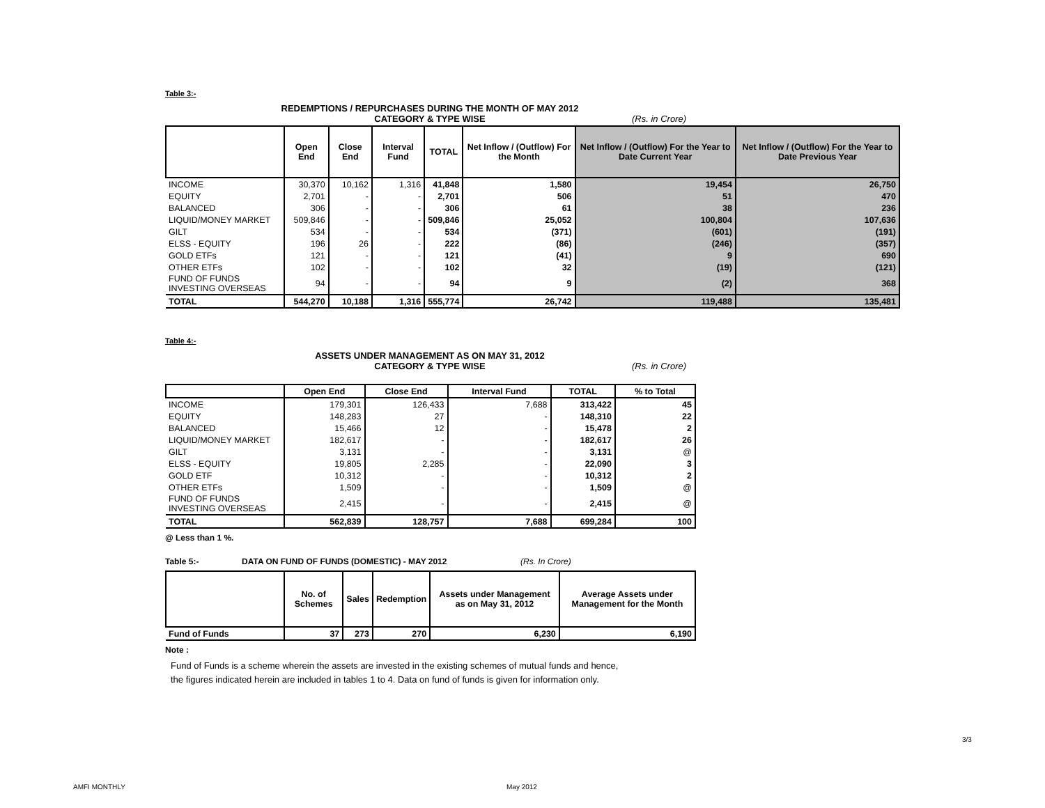Table 3:-
REDEMPTIONS / REPURCHASES DURING THE MONTH OF MAY 2012
CATEGORY & TYPE WISE (Rs. in Crore)
| | Open End | Close End | Interval Fund | TOTAL | Net Inflow / (Outflow) For the Month | Net Inflow / (Outflow) For the Year to Date Current Year | Net Inflow / (Outflow) For the Year to Date Previous Year |
| --- | --- | --- | --- | --- | --- | --- | --- |
| INCOME | 30,370 | 10,162 | 1,316 | 41,848 | 1,580 | 19,454 | 26,750 |
| EQUITY | 2,701 | - | - | 2,701 | 506 | 51 | 470 |
| BALANCED | 306 | - | - | 306 | 61 | 38 | 236 |
| LIQUID/MONEY MARKET | 509,846 | - | - | 509,846 | 25,052 | 100,804 | 107,636 |
| GILT | 534 | - | - | 534 | (371) | (601) | (191) |
| ELSS - EQUITY | 196 | 26 | - | 222 | (86) | (246) | (357) |
| GOLD ETFs | 121 | - | - | 121 | (41) | 9 | 690 |
| OTHER ETFs | 102 | - | - | 102 | 32 | (19) | (121) |
| FUND OF FUNDS INVESTING OVERSEAS | 94 | - | - | 94 | 9 | (2) | 368 |
| TOTAL | 544,270 | 10,188 | 1,316 | 555,774 | 26,742 | 119,488 | 135,481 |
Table 4:-
ASSETS UNDER MANAGEMENT AS ON MAY 31, 2012
CATEGORY & TYPE WISE (Rs. in Crore)
| | Open End | Close End | Interval Fund | TOTAL | % to Total |
| --- | --- | --- | --- | --- | --- |
| INCOME | 179,301 | 126,433 | 7,688 | 313,422 | 45 |
| EQUITY | 148,283 | 27 | - | 148,310 | 22 |
| BALANCED | 15,466 | 12 | - | 15,478 | 2 |
| LIQUID/MONEY MARKET | 182,617 | - | - | 182,617 | 26 |
| GILT | 3,131 | - | - | 3,131 | @ |
| ELSS - EQUITY | 19,805 | 2,285 | - | 22,090 | 3 |
| GOLD ETF | 10,312 | - | - | 10,312 | 2 |
| OTHER ETFs | 1,509 | - | - | 1,509 | @ |
| FUND OF FUNDS INVESTING OVERSEAS | 2,415 | - | - | 2,415 | @ |
| TOTAL | 562,839 | 128,757 | 7,688 | 699,284 | 100 |
@ Less than 1 %.
Table 5:- DATA ON FUND OF FUNDS (DOMESTIC) - MAY 2012 (Rs. In Crore)
| | No. of Schemes | Sales | Redemption | Assets under Management as on May 31, 2012 | Average Assets under Management for the Month |
| --- | --- | --- | --- | --- | --- |
| Fund of Funds | 37 | 273 | 270 | 6,230 | 6,190 |
Note :
Fund of Funds is a scheme wherein the assets are invested in the existing schemes of mutual funds and hence,
the figures indicated herein are included in tables 1 to 4. Data on fund of funds is given for information only.
3/3
AMFI MONTHLY May 2012